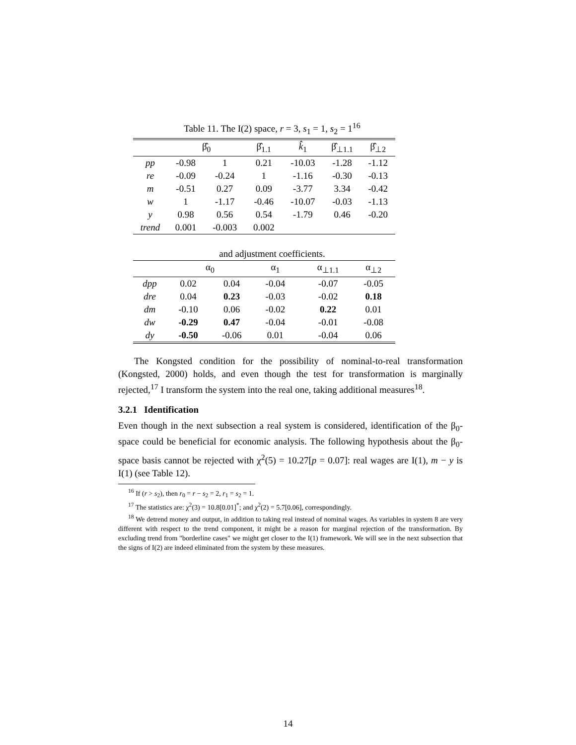Table 11. The I(2) space, r = 3, s<sub>1</sub> = 1, s<sub>2</sub> = 1<sup>16</sup>
| | β̂<sub>0</sub> | | β̂<sub>1.1</sub> | k̂<sub>1</sub> | β̂<sub>⊥1.1</sub> | β̂<sub>⊥2</sub> |
| --- | --- | --- | --- | --- | --- | --- |
| pp | -0.98 | 1 | 0.21 | -10.03 | -1.28 | -1.12 |
| re | -0.09 | -0.24 | 1 | -1.16 | -0.30 | -0.13 |
| m | -0.51 | 0.27 | 0.09 | -3.77 | 3.34 | -0.42 |
| w | 1 | -1.17 | -0.46 | -10.07 | -0.03 | -1.13 |
| y | 0.98 | 0.56 | 0.54 | -1.79 | 0.46 | -0.20 |
| trend | 0.001 | -0.003 | 0.002 | | | |
and adjustment coefficients.
| | α<sub>0</sub> | | α<sub>1</sub> | | α<sub>⊥1.1</sub> | α<sub>⊥2</sub> |
| --- | --- | --- | --- | --- | --- | --- |
| dpp | 0.02 | 0.04 | -0.04 | | -0.07 | -0.05 |
| dre | 0.04 | 0.23 | -0.03 | | -0.02 | 0.18 |
| dm | -0.10 | 0.06 | -0.02 | | 0.22 | 0.01 |
| dw | -0.29 | 0.47 | -0.04 | | -0.01 | -0.08 |
| dy | -0.50 | -0.06 | 0.01 | | -0.04 | 0.06 |
The Kongsted condition for the possibility of nominal-to-real transformation (Kongsted, 2000) holds, and even though the test for transformation is marginally rejected,<sup>17</sup> I transform the system into the real one, taking additional measures<sup>18</sup>.
3.2.1 Identification
Even though in the next subsection a real system is considered, identification of the β<sub>0</sub>-space could be beneficial for economic analysis. The following hypothesis about the β<sub>0</sub>-space basis cannot be rejected with χ<sup>2</sup>(5) = 10.27[p = 0.07]: real wages are I(1), m − y is I(1) (see Table 12).
<sup>16</sup> If (r > s<sub>2</sub>), then r<sub>0</sub> = r − s<sub>2</sub> = 2, r<sub>1</sub> = s<sub>2</sub> = 1.
<sup>17</sup> The statistics are: χ<sup>2</sup>(3) = 10.8[0.01]<sup>*</sup>; and χ<sup>2</sup>(2) = 5.7[0.06], correspondingly.
<sup>18</sup> We detrend money and output, in addition to taking real instead of nominal wages. As variables in system 8 are very different with respect to the trend component, it might be a reason for marginal rejection of the transformation. By excluding trend from "borderline cases" we might get closer to the I(1) framework. We will see in the next subsection that the signs of I(2) are indeed eliminated from the system by these measures.
14